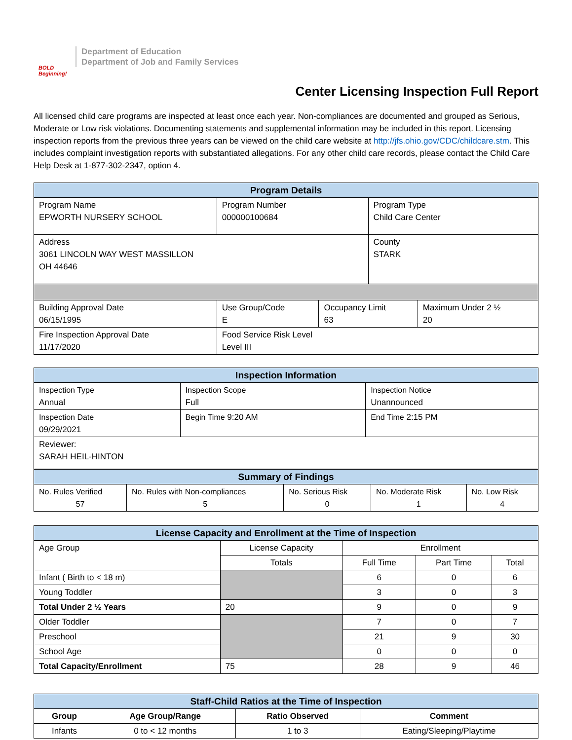BOLD Beginning!
Department of Education
Department of Job and Family Services
Center Licensing Inspection Full Report
All licensed child care programs are inspected at least once each year. Non-compliances are documented and grouped as Serious, Moderate or Low risk violations. Documenting statements and supplemental information may be included in this report. Licensing inspection reports from the previous three years can be viewed on the child care website at http://jfs.ohio.gov/CDC/childcare.stm. This includes complaint investigation reports with substantiated allegations. For any other child care records, please contact the Child Care Help Desk at 1-877-302-2347, option 4.
| Program Details | | | | |
| --- | --- | --- | --- | --- |
| Program Name EPWORTH NURSERY SCHOOL | Program Number 000000100684 | | Program Type Child Care Center | |
| Address 3061 LINCOLN WAY WEST MASSILLON OH 44646 | | | County STARK | |
| Building Approval Date 06/15/1995 | Use Group/Code E | Occupancy Limit 63 | | Maximum Under 2 ½ 20 |
| Fire Inspection Approval Date 11/17/2020 | Food Service Risk Level Level III | | | |
| Inspection Information | | |
| --- | --- | --- |
| Inspection Type Annual | Inspection Scope Full | Inspection Notice Unannounced |
| Inspection Date 09/29/2021 | Begin Time 9:20 AM | End Time 2:15 PM |
| Reviewer: SARAH HEIL-HINTON | | |
| Summary of Findings | | | | |
| --- | --- | --- | --- | --- |
| No. Rules Verified 57 | No. Rules with Non-compliances 5 | No. Serious Risk 0 | No. Moderate Risk 1 | No. Low Risk 4 |
| License Capacity and Enrollment at the Time of Inspection | | | | |
| --- | --- | --- | --- | --- |
| Age Group | License Capacity | Enrollment | | |
| | Totals | Full Time | Part Time | Total |
| Infant ( Birth to < 18 m) | | 6 | 0 | 6 |
| Young Toddler | | 3 | 0 | 3 |
| Total Under 2 ½ Years | 20 | 9 | 0 | 9 |
| Older Toddler | | 7 | 0 | 7 |
| Preschool | | 21 | 9 | 30 |
| School Age | | 0 | 0 | 0 |
| Total Capacity/Enrollment | 75 | 28 | 9 | 46 |
| Staff-Child Ratios at the Time of Inspection | | | |
| --- | --- | --- | --- |
| Group | Age Group/Range | Ratio Observed | Comment |
| Infants | 0 to < 12 months | 1 to 3 | Eating/Sleeping/Playtime |